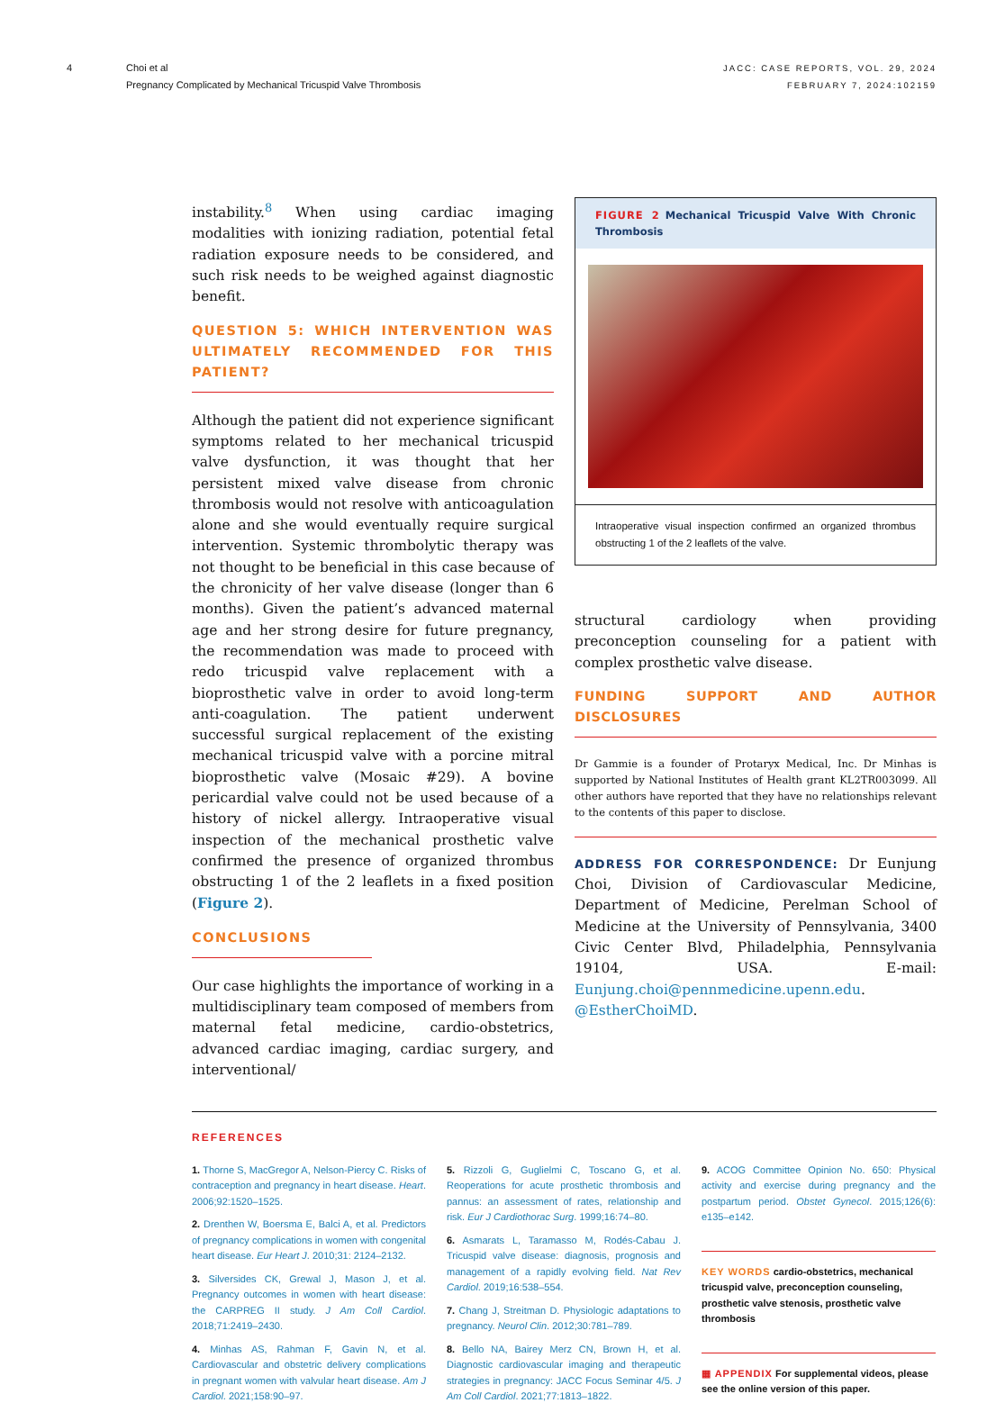4 Choi et al
Pregnancy Complicated by Mechanical Tricuspid Valve Thrombosis
JACC: CASE REPORTS, VOL. 29, 2024
FEBRUARY 7, 2024:102159
instability.<sup>8</sup> When using cardiac imaging modalities with ionizing radiation, potential fetal radiation exposure needs to be considered, and such risk needs to be weighed against diagnostic benefit.
QUESTION 5: WHICH INTERVENTION WAS ULTIMATELY RECOMMENDED FOR THIS PATIENT?
Although the patient did not experience significant symptoms related to her mechanical tricuspid valve dysfunction, it was thought that her persistent mixed valve disease from chronic thrombosis would not resolve with anticoagulation alone and she would eventually require surgical intervention. Systemic thrombolytic therapy was not thought to be beneficial in this case because of the chronicity of her valve disease (longer than 6 months). Given the patient’s advanced maternal age and her strong desire for future pregnancy, the recommendation was made to proceed with redo tricuspid valve replacement with a bioprosthetic valve in order to avoid long-term anti-coagulation. The patient underwent successful surgical replacement of the existing mechanical tricuspid valve with a porcine mitral bioprosthetic valve (Mosaic #29). A bovine pericardial valve could not be used because of a history of nickel allergy. Intraoperative visual inspection of the mechanical prosthetic valve confirmed the presence of organized thrombus obstructing 1 of the 2 leaflets in a fixed position (Figure 2).
CONCLUSIONS
Our case highlights the importance of working in a multidisciplinary team composed of members from maternal fetal medicine, cardio-obstetrics, advanced cardiac imaging, cardiac surgery, and interventional/
FIGURE 2 Mechanical Tricuspid Valve With Chronic Thrombosis
Intraoperative visual inspection confirmed an organized thrombus obstructing 1 of the 2 leaflets of the valve.
structural cardiology when providing preconception counseling for a patient with complex prosthetic valve disease.
FUNDING SUPPORT AND AUTHOR DISCLOSURES
Dr Gammie is a founder of Protaryx Medical, Inc. Dr Minhas is supported by National Institutes of Health grant KL2TR003099. All other authors have reported that they have no relationships relevant to the contents of this paper to disclose.
ADDRESS FOR CORRESPONDENCE: Dr Eunjung Choi, Division of Cardiovascular Medicine, Department of Medicine, Perelman School of Medicine at the University of Pennsylvania, 3400 Civic Center Blvd, Philadelphia, Pennsylvania 19104, USA. E-mail: Eunjung.choi@pennmedicine.upenn.edu. @EstherChoiMD.
REFERENCES
1. Thorne S, MacGregor A, Nelson-Piercy C. Risks of contraception and pregnancy in heart disease. Heart. 2006;92:1520–1525.
2. Drenthen W, Boersma E, Balci A, et al. Predictors of pregnancy complications in women with congenital heart disease. Eur Heart J. 2010;31: 2124–2132.
3. Silversides CK, Grewal J, Mason J, et al. Pregnancy outcomes in women with heart disease: the CARPREG II study. J Am Coll Cardiol. 2018;71:2419–2430.
4. Minhas AS, Rahman F, Gavin N, et al. Cardiovascular and obstetric delivery complications in pregnant women with valvular heart disease. Am J Cardiol. 2021;158:90–97.
5. Rizzoli G, Guglielmi C, Toscano G, et al. Reoperations for acute prosthetic thrombosis and pannus: an assessment of rates, relationship and risk. Eur J Cardiothorac Surg. 1999;16:74–80.
6. Asmarats L, Taramasso M, Rodés-Cabau J. Tricuspid valve disease: diagnosis, prognosis and management of a rapidly evolving field. Nat Rev Cardiol. 2019;16:538–554.
7. Chang J, Streitman D. Physiologic adaptations to pregnancy. Neurol Clin. 2012;30:781–789.
8. Bello NA, Bairey Merz CN, Brown H, et al. Diagnostic cardiovascular imaging and therapeutic strategies in pregnancy: JACC Focus Seminar 4/5. J Am Coll Cardiol. 2021;77:1813–1822.
9. ACOG Committee Opinion No. 650: Physical activity and exercise during pregnancy and the postpartum period. Obstet Gynecol. 2015;126(6): e135–e142.
KEY WORDS cardio-obstetrics, mechanical tricuspid valve, preconception counseling, prosthetic valve stenosis, prosthetic valve thrombosis
▦ APPENDIX For supplemental videos, please see the online version of this paper.